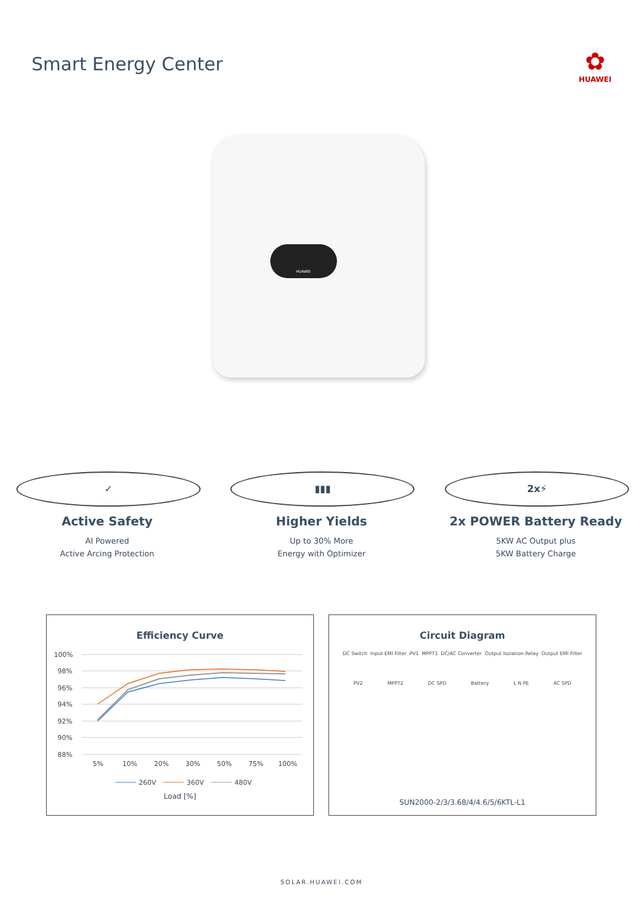Smart Energy Center
✿
HUAWEI
HUAWEI
✓
Active Safety
AI Powered
Active Arcing Protection
▮▮▮
Higher Yields
Up to 30% More
Energy with Optimizer
2x⚡
2x POWER Battery Ready
5KW AC Output plus
5KW Battery Charge
Efficiency Curve
100%
98%
96%
94%
92%
90%
88%
5%
10%
20%
30%
50%
75%
100%
260V
360V
480V
Load [%]
Circuit Diagram
DC Switch Input EMI Filter PV1 MPPT1 DC/AC Converter Output Isolation Relay Output EMI Filter
PV2 MPPT2 DC SPD Battery L N PE AC SPD
SUN2000-2/3/3.68/4/4.6/5/6KTL-L1
SOLAR.HUAWEI.COM